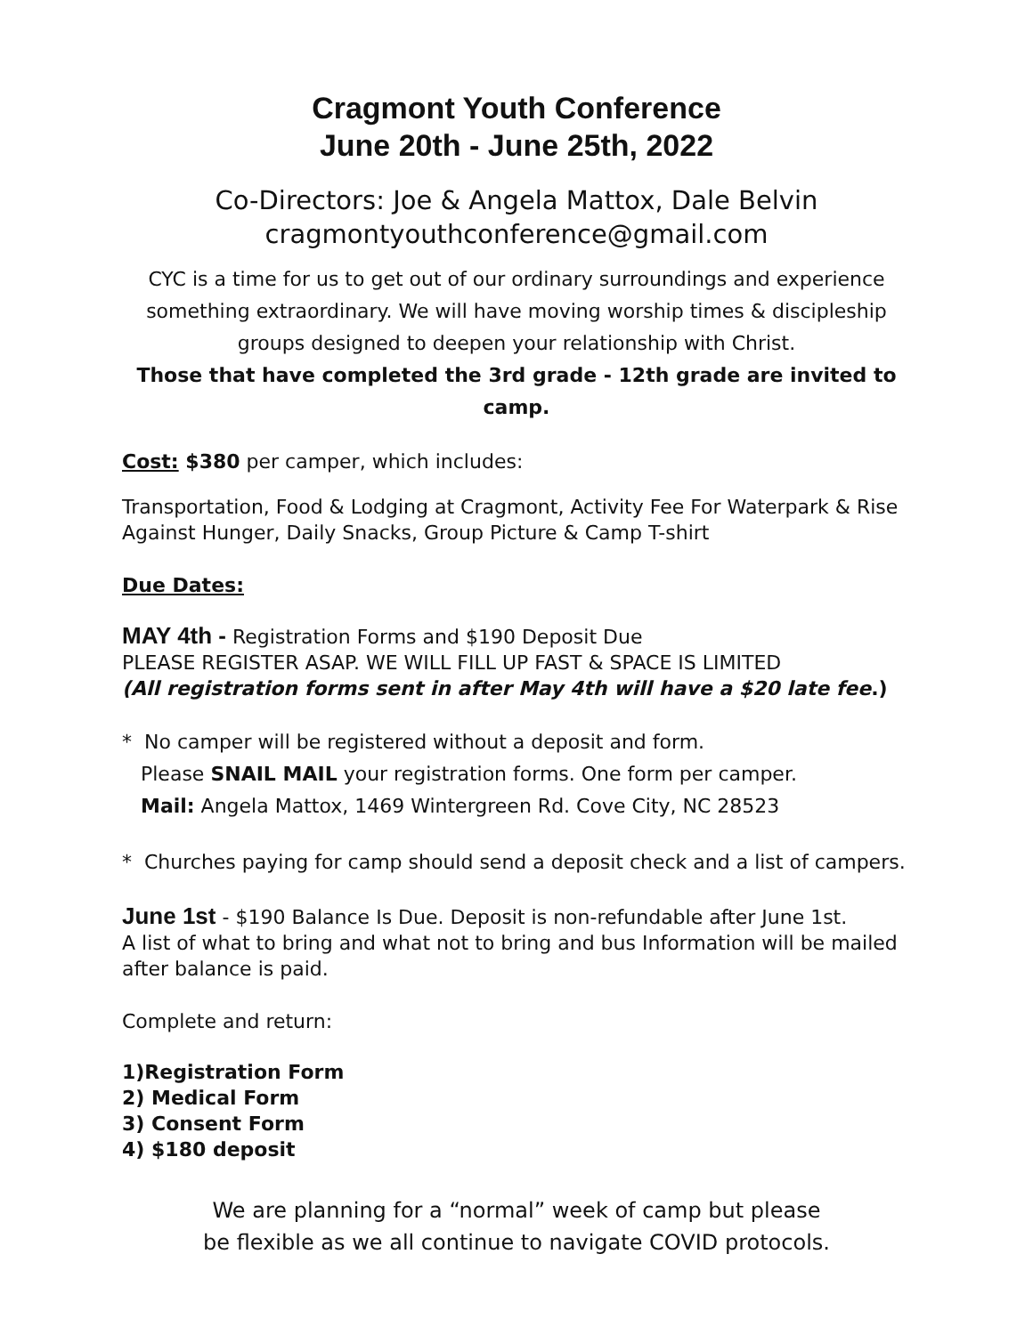Cragmont Youth Conference
June 20th - June 25th, 2022
Co-Directors: Joe & Angela Mattox, Dale Belvin
cragmontyouthconference@gmail.com
CYC is a time for us to get out of our ordinary surroundings and experience something extraordinary. We will have moving worship times & discipleship groups designed to deepen your relationship with Christ.
Those that have completed the 3rd grade - 12th grade are invited to camp.
Cost: $380 per camper, which includes:
Transportation, Food & Lodging at Cragmont, Activity Fee For Waterpark & Rise Against Hunger, Daily Snacks, Group Picture & Camp T-shirt
Due Dates:
MAY 4th - Registration Forms and $190 Deposit Due
PLEASE REGISTER ASAP. WE WILL FILL UP FAST & SPACE IS LIMITED
(All registration forms sent in after May 4th will have a $20 late fee.)
* No camper will be registered without a deposit and form.
Please SNAIL MAIL your registration forms. One form per camper.
Mail: Angela Mattox, 1469 Wintergreen Rd. Cove City, NC 28523
* Churches paying for camp should send a deposit check and a list of campers.
June 1st - $190 Balance Is Due. Deposit is non-refundable after June 1st.
A list of what to bring and what not to bring and bus Information will be mailed after balance is paid.
Complete and return:
1)Registration Form
2) Medical Form
3) Consent Form
4) $180 deposit
We are planning for a “normal” week of camp but please
be flexible as we all continue to navigate COVID protocols.